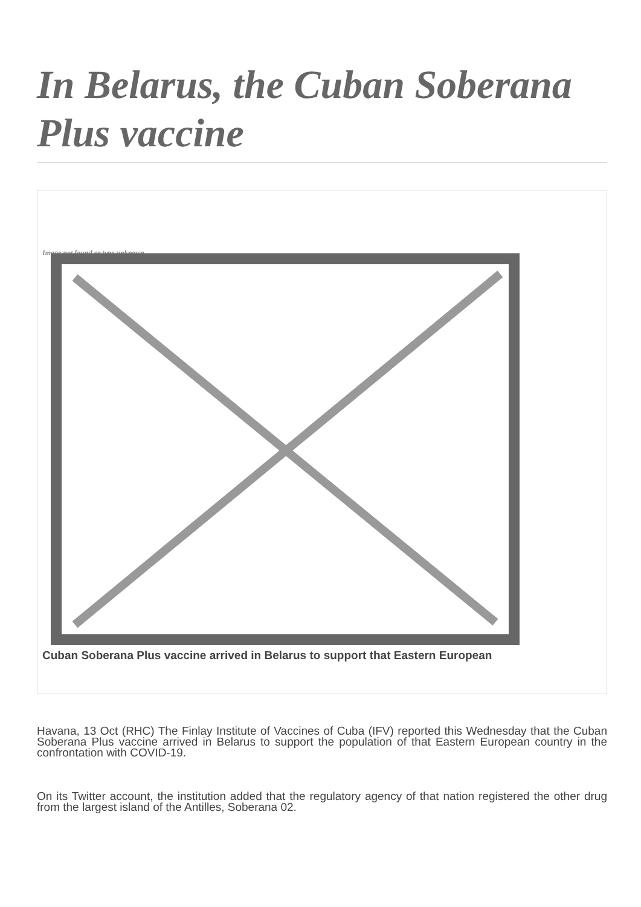In Belarus, the Cuban Soberana Plus vaccine
Image not found or type unknown
Cuban Soberana Plus vaccine arrived in Belarus to support that Eastern European
Havana, 13 Oct (RHC) The Finlay Institute of Vaccines of Cuba (IFV) reported this Wednesday that the Cuban Soberana Plus vaccine arrived in Belarus to support the population of that Eastern European country in the confrontation with COVID-19.
On its Twitter account, the institution added that the regulatory agency of that nation registered the other drug from the largest island of the Antilles, Soberana 02.